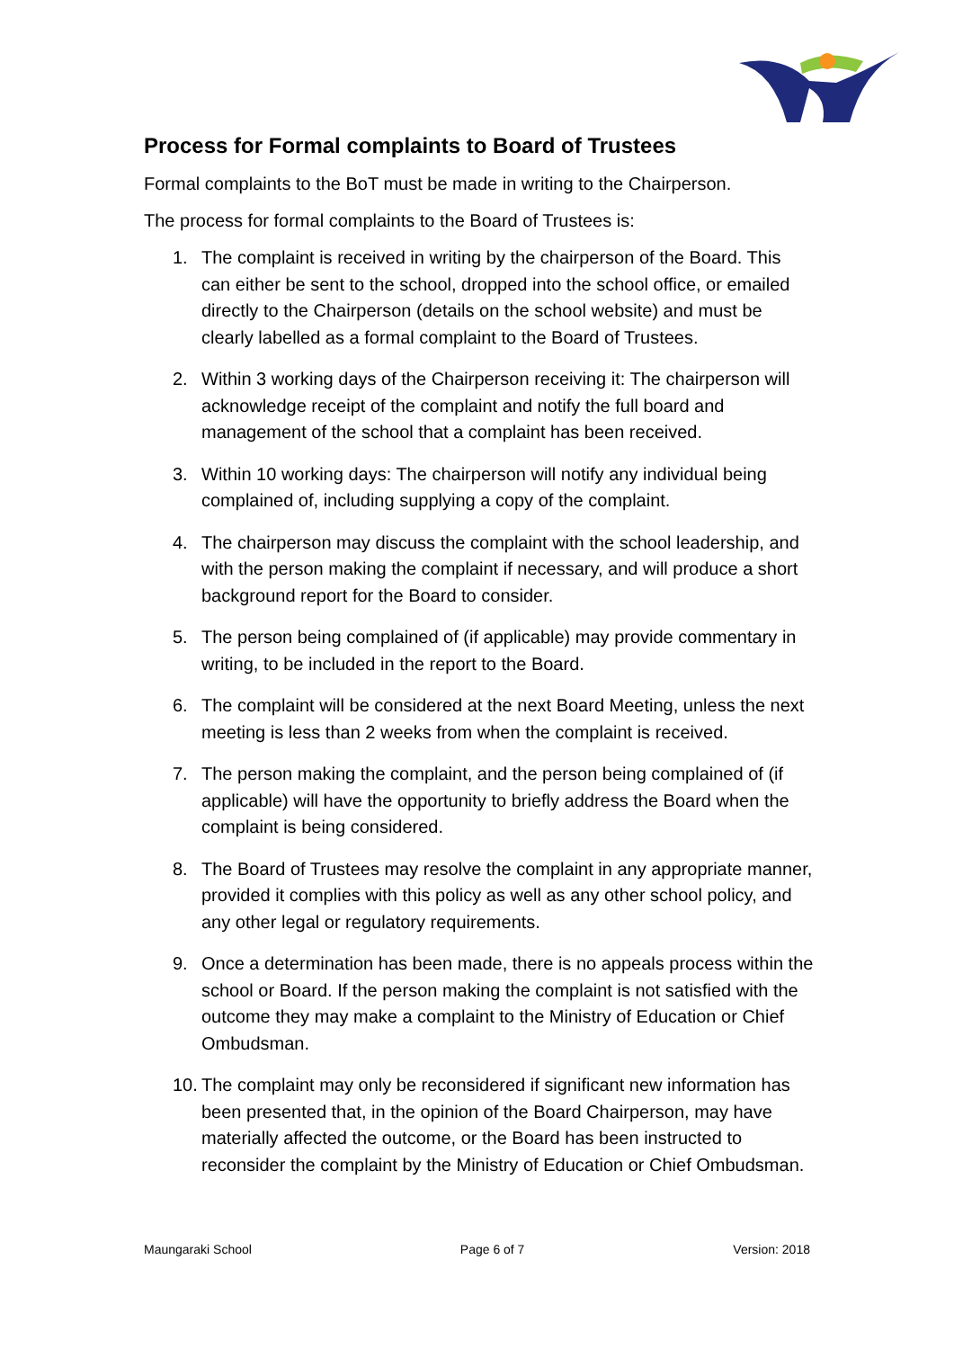Process for Formal complaints to Board of Trustees
Formal complaints to the BoT must be made in writing to the Chairperson.
The process for formal complaints to the Board of Trustees is:
1. The complaint is received in writing by the chairperson of the Board. This can either be sent to the school, dropped into the school office, or emailed directly to the Chairperson (details on the school website) and must be clearly labelled as a formal complaint to the Board of Trustees.
2. Within 3 working days of the Chairperson receiving it: The chairperson will acknowledge receipt of the complaint and notify the full board and management of the school that a complaint has been received.
3. Within 10 working days: The chairperson will notify any individual being complained of, including supplying a copy of the complaint.
4. The chairperson may discuss the complaint with the school leadership, and with the person making the complaint if necessary, and will produce a short background report for the Board to consider.
5. The person being complained of (if applicable) may provide commentary in writing, to be included in the report to the Board.
6. The complaint will be considered at the next Board Meeting, unless the next meeting is less than 2 weeks from when the complaint is received.
7. The person making the complaint, and the person being complained of (if applicable) will have the opportunity to briefly address the Board when the complaint is being considered.
8. The Board of Trustees may resolve the complaint in any appropriate manner, provided it complies with this policy as well as any other school policy, and any other legal or regulatory requirements.
9. Once a determination has been made, there is no appeals process within the school or Board. If the person making the complaint is not satisfied with the outcome they may make a complaint to the Ministry of Education or Chief Ombudsman.
10. The complaint may only be reconsidered if significant new information has been presented that, in the opinion of the Board Chairperson, may have materially affected the outcome, or the Board has been instructed to reconsider the complaint by the Ministry of Education or Chief Ombudsman.
Maungaraki School Page 6 of 7 Version: 2018